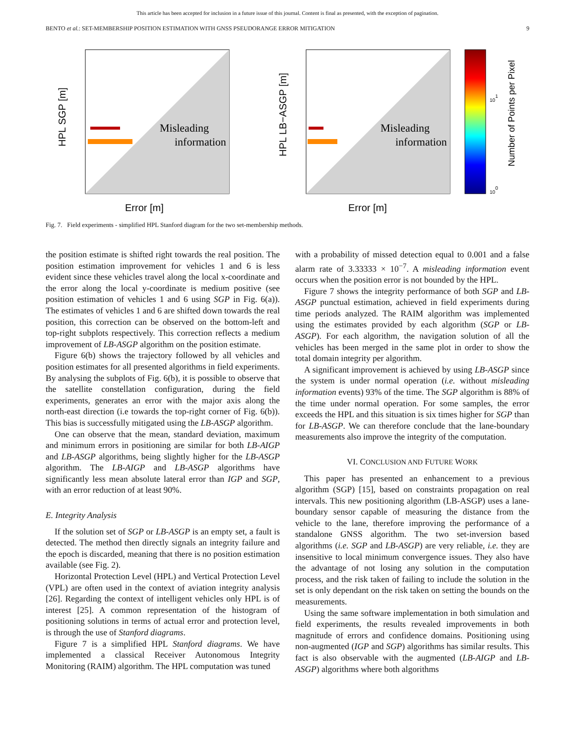This article has been accepted for inclusion in a future issue of this journal. Content is final as presented, with the exception of pagination.
BENTO et al.: SET-MEMBERSHIP POSITION ESTIMATION WITH GNSS PSEUDORANGE ERROR MITIGATION 9
Error [m]
HPL SGP [m]
Misleading
information
Error [m]
HPL LB−ASGP [m]
Misleading
information
101
100
Number of Points per Pixel
Fig. 7. Field experiments - simplified HPL Stanford diagram for the two set-membership methods.
the position estimate is shifted right towards the real position. The position estimation improvement for vehicles 1 and 6 is less evident since these vehicles travel along the local x-coordinate and the error along the local y-coordinate is medium positive (see position estimation of vehicles 1 and 6 using SGP in Fig. 6(a)). The estimates of vehicles 1 and 6 are shifted down towards the real position, this correction can be observed on the bottom-left and top-right subplots respectively. This correction reflects a medium improvement of LB-ASGP algorithm on the position estimate.
Figure 6(b) shows the trajectory followed by all vehicles and position estimates for all presented algorithms in field experiments. By analysing the subplots of Fig. 6(b), it is possible to observe that the satellite constellation configuration, during the field experiments, generates an error with the major axis along the north-east direction (i.e towards the top-right corner of Fig. 6(b)). This bias is successfully mitigated using the LB-ASGP algorithm.
One can observe that the mean, standard deviation, maximum and minimum errors in positioning are similar for both LB-AIGP and LB-ASGP algorithms, being slightly higher for the LB-ASGP algorithm. The LB-AIGP and LB-ASGP algorithms have significantly less mean absolute lateral error than IGP and SGP, with an error reduction of at least 90%.
E. Integrity Analysis
If the solution set of SGP or LB-ASGP is an empty set, a fault is detected. The method then directly signals an integrity failure and the epoch is discarded, meaning that there is no position estimation available (see Fig. 2).
Horizontal Protection Level (HPL) and Vertical Protection Level (VPL) are often used in the context of aviation integrity analysis [26]. Regarding the context of intelligent vehicles only HPL is of interest [25]. A common representation of the histogram of positioning solutions in terms of actual error and protection level, is through the use of Stanford diagrams.
Figure 7 is a simplified HPL Stanford diagrams. We have implemented a classical Receiver Autonomous Integrity Monitoring (RAIM) algorithm. The HPL computation was tuned
with a probability of missed detection equal to 0.001 and a false alarm rate of 3.33333 × 10<sup>−7</sup>. A misleading information event occurs when the position error is not bounded by the HPL.
Figure 7 shows the integrity performance of both SGP and LB-ASGP punctual estimation, achieved in field experiments during time periods analyzed. The RAIM algorithm was implemented using the estimates provided by each algorithm (SGP or LB-ASGP). For each algorithm, the navigation solution of all the vehicles has been merged in the same plot in order to show the total domain integrity per algorithm.
A significant improvement is achieved by using LB-ASGP since the system is under normal operation (i.e. without misleading information events) 93% of the time. The SGP algorithm is 88% of the time under normal operation. For some samples, the error exceeds the HPL and this situation is six times higher for SGP than for LB-ASGP. We can therefore conclude that the lane-boundary measurements also improve the integrity of the computation.
VI. CONCLUSION AND FUTURE WORK
This paper has presented an enhancement to a previous algorithm (SGP) [15], based on constraints propagation on real intervals. This new positioning algorithm (LB-ASGP) uses a lane-boundary sensor capable of measuring the distance from the vehicle to the lane, therefore improving the performance of a standalone GNSS algorithm. The two set-inversion based algorithms (i.e. SGP and LB-ASGP) are very reliable, i.e. they are insensitive to local minimum convergence issues. They also have the advantage of not losing any solution in the computation process, and the risk taken of failing to include the solution in the set is only dependant on the risk taken on setting the bounds on the measurements.
Using the same software implementation in both simulation and field experiments, the results revealed improvements in both magnitude of errors and confidence domains. Positioning using non-augmented (IGP and SGP) algorithms has similar results. This fact is also observable with the augmented (LB-AIGP and LB-ASGP) algorithms where both algorithms